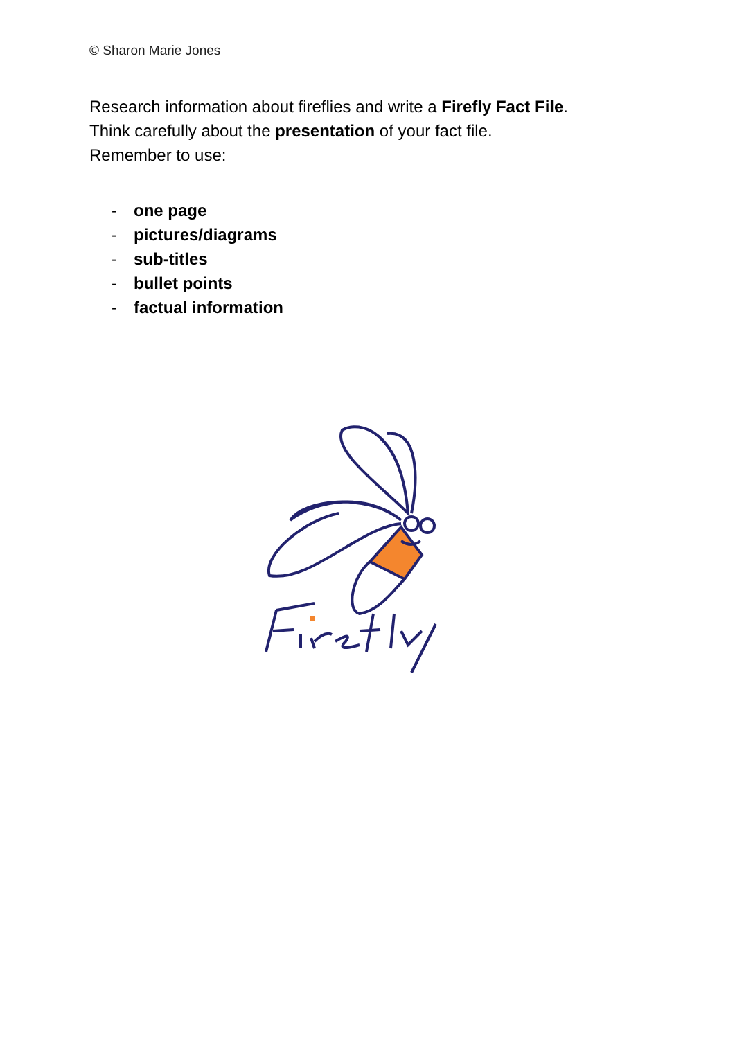© Sharon Marie Jones
Research information about fireflies and write a Firefly Fact File.
Think carefully about the presentation of your fact file.
Remember to use:
- one page
- pictures/diagrams
- sub-titles
- bullet points
- factual information